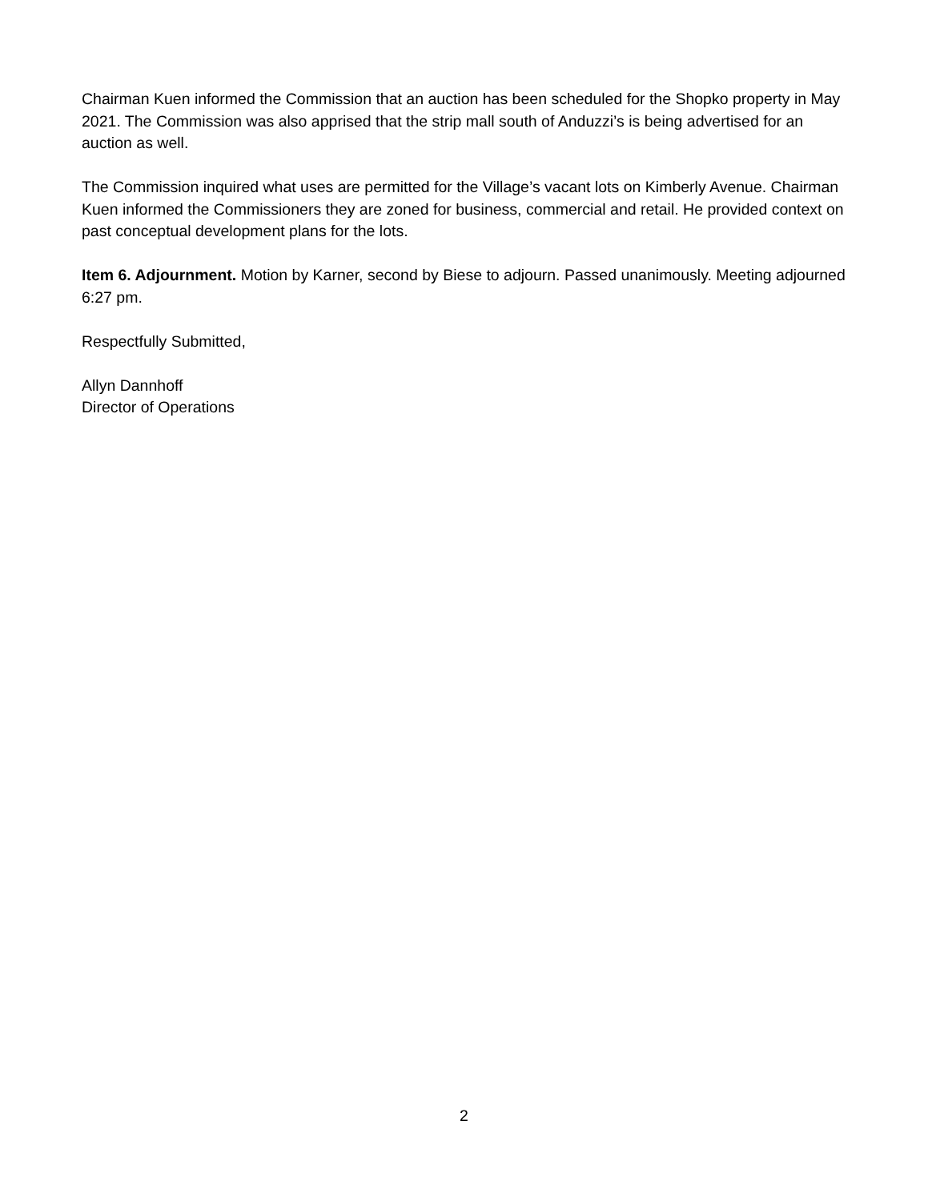Chairman Kuen informed the Commission that an auction has been scheduled for the Shopko property in May 2021. The Commission was also apprised that the strip mall south of Anduzzi’s is being advertised for an auction as well.
The Commission inquired what uses are permitted for the Village’s vacant lots on Kimberly Avenue. Chairman Kuen informed the Commissioners they are zoned for business, commercial and retail. He provided context on past conceptual development plans for the lots.
Item 6. Adjournment. Motion by Karner, second by Biese to adjourn. Passed unanimously. Meeting adjourned 6:27 pm.
Respectfully Submitted,
Allyn Dannhoff
Director of Operations
2